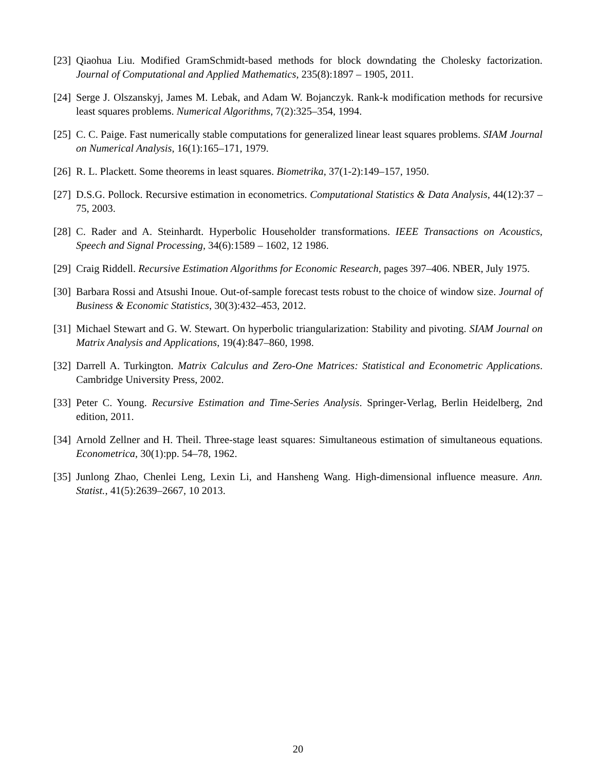[23]
Qiaohua Liu. Modified GramSchmidt-based methods for block downdating the Cholesky factorization. Journal of Computational and Applied Mathematics, 235(8):1897 – 1905, 2011.
[24]
Serge J. Olszanskyj, James M. Lebak, and Adam W. Bojanczyk. Rank-k modification methods for recursive least squares problems. Numerical Algorithms, 7(2):325–354, 1994.
[25]
C. C. Paige. Fast numerically stable computations for generalized linear least squares problems. SIAM Journal on Numerical Analysis, 16(1):165–171, 1979.
[26]
R. L. Plackett. Some theorems in least squares. Biometrika, 37(1-2):149–157, 1950.
[27]
D.S.G. Pollock. Recursive estimation in econometrics. Computational Statistics & Data Analysis, 44(12):37 – 75, 2003.
[28]
C. Rader and A. Steinhardt. Hyperbolic Householder transformations. IEEE Transactions on Acoustics, Speech and Signal Processing, 34(6):1589 – 1602, 12 1986.
[29]
Craig Riddell. Recursive Estimation Algorithms for Economic Research, pages 397–406. NBER, July 1975.
[30]
Barbara Rossi and Atsushi Inoue. Out-of-sample forecast tests robust to the choice of window size. Journal of Business & Economic Statistics, 30(3):432–453, 2012.
[31]
Michael Stewart and G. W. Stewart. On hyperbolic triangularization: Stability and pivoting. SIAM Journal on Matrix Analysis and Applications, 19(4):847–860, 1998.
[32]
Darrell A. Turkington. Matrix Calculus and Zero-One Matrices: Statistical and Econometric Applications. Cambridge University Press, 2002.
[33]
Peter C. Young. Recursive Estimation and Time-Series Analysis. Springer-Verlag, Berlin Heidelberg, 2nd edition, 2011.
[34]
Arnold Zellner and H. Theil. Three-stage least squares: Simultaneous estimation of simultaneous equations. Econometrica, 30(1):pp. 54–78, 1962.
[35]
Junlong Zhao, Chenlei Leng, Lexin Li, and Hansheng Wang. High-dimensional influence measure. Ann. Statist., 41(5):2639–2667, 10 2013.
20